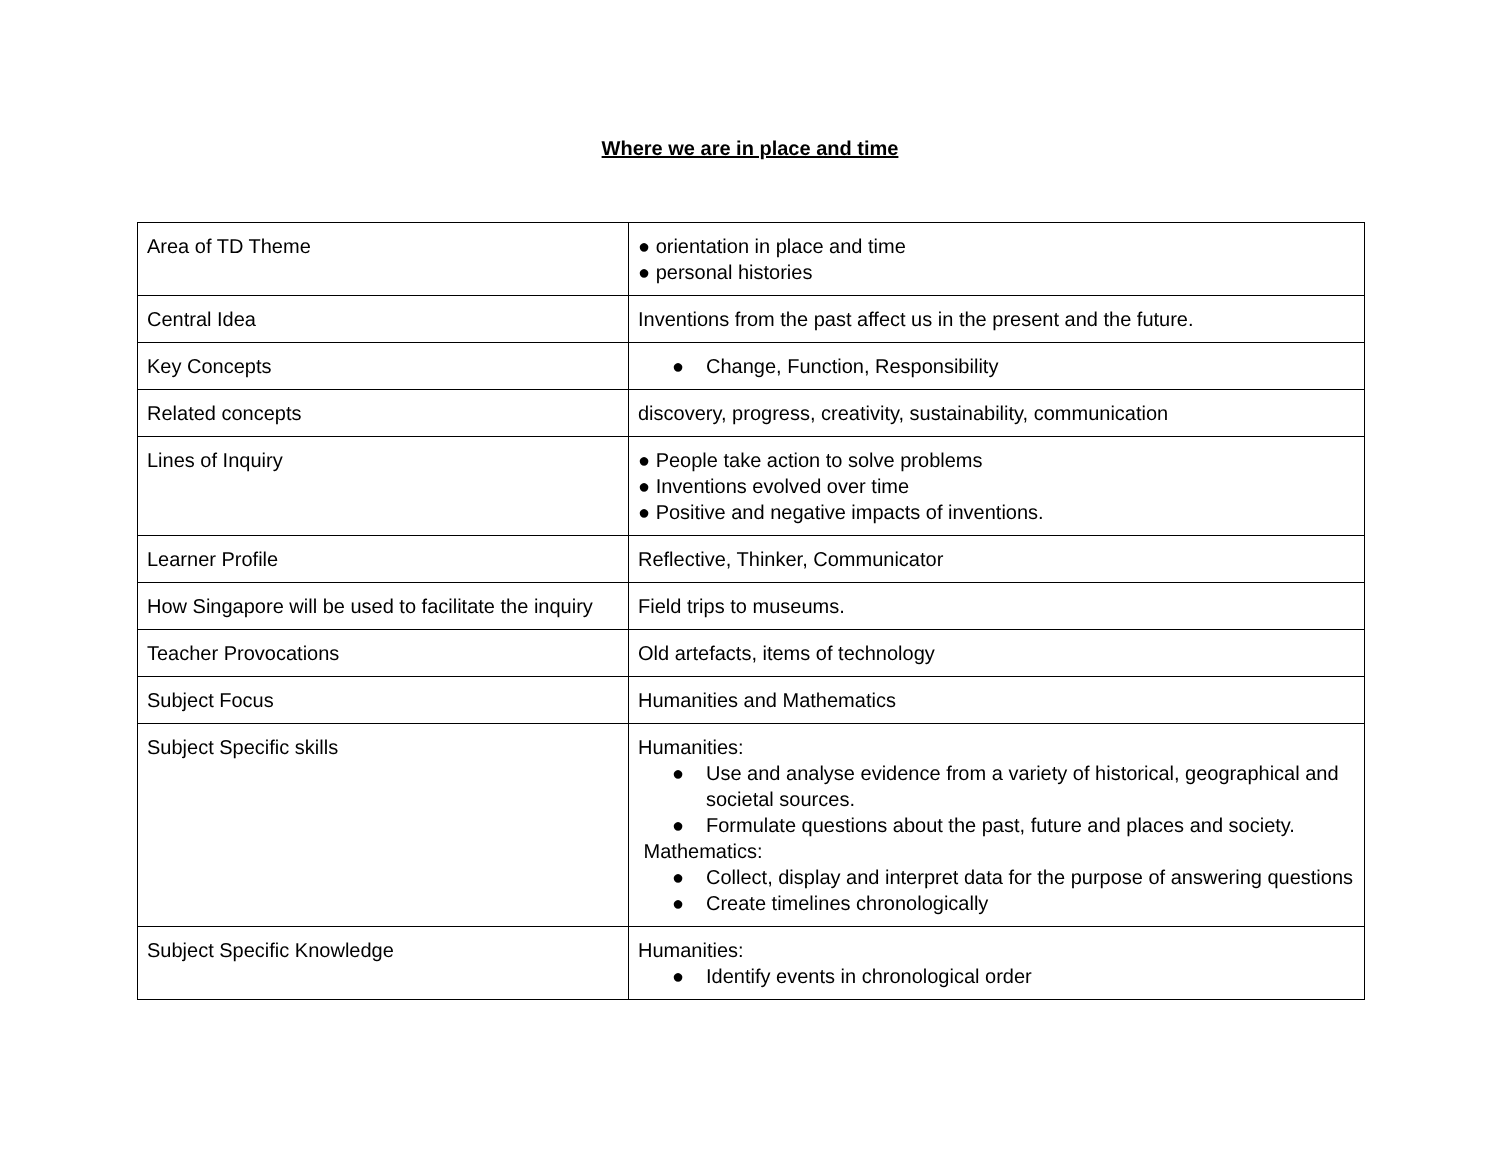Where we are in place and time
| Area of TD Theme | ● orientation in place and time ● personal histories |
| Central Idea | Inventions from the past affect us in the present and the future. |
| Key Concepts | ● Change, Function, Responsibility |
| Related concepts | discovery, progress, creativity, sustainability, communication |
| Lines of Inquiry | ● People take action to solve problems ● Inventions evolved over time ● Positive and negative impacts of inventions. |
| Learner Profile | Reflective, Thinker, Communicator |
| How Singapore will be used to facilitate the inquiry | Field trips to museums. |
| Teacher Provocations | Old artefacts, items of technology |
| Subject Focus | Humanities and Mathematics |
| Subject Specific skills | Humanities: ● Use and analyse evidence from a variety of historical, geographical and societal sources. ● Formulate questions about the past, future and places and society. Mathematics: ● Collect, display and interpret data for the purpose of answering questions ● Create timelines chronologically |
| Subject Specific Knowledge | Humanities: ● Identify events in chronological order |